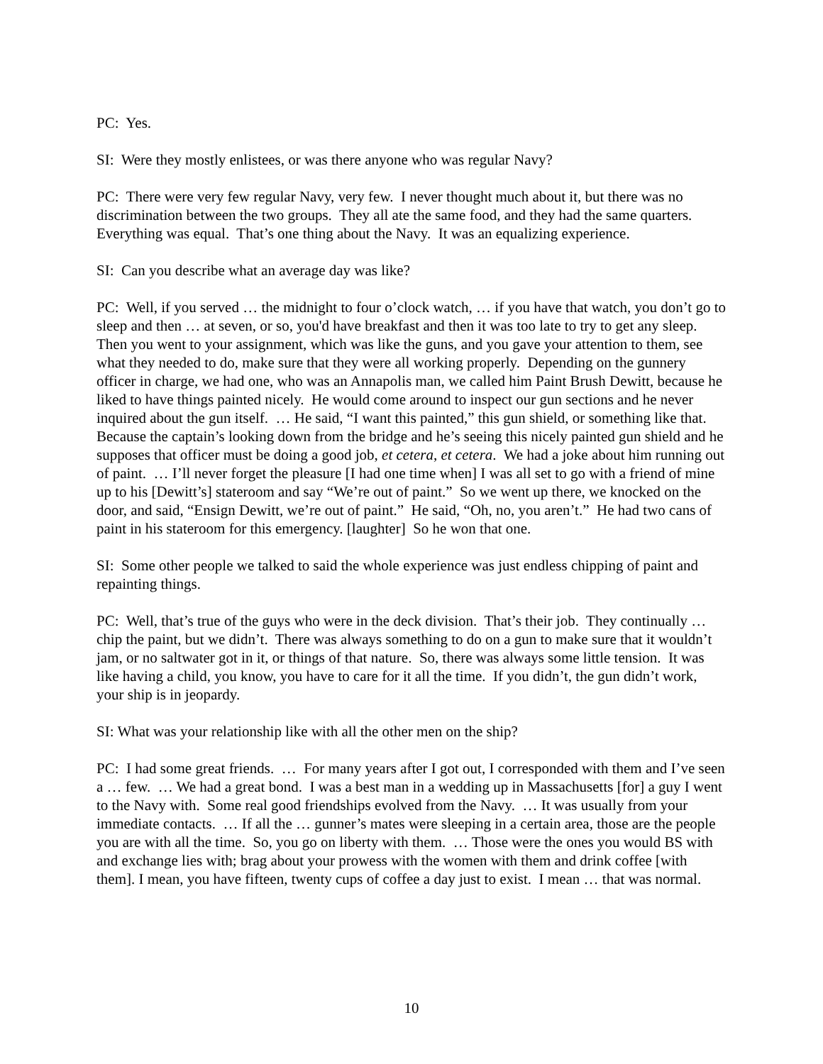PC: Yes.
SI: Were they mostly enlistees, or was there anyone who was regular Navy?
PC: There were very few regular Navy, very few. I never thought much about it, but there was no discrimination between the two groups. They all ate the same food, and they had the same quarters. Everything was equal. That’s one thing about the Navy. It was an equalizing experience.
SI: Can you describe what an average day was like?
PC: Well, if you served … the midnight to four o’clock watch, … if you have that watch, you don’t go to sleep and then … at seven, or so, you'd have breakfast and then it was too late to try to get any sleep. Then you went to your assignment, which was like the guns, and you gave your attention to them, see what they needed to do, make sure that they were all working properly. Depending on the gunnery officer in charge, we had one, who was an Annapolis man, we called him Paint Brush Dewitt, because he liked to have things painted nicely. He would come around to inspect our gun sections and he never inquired about the gun itself. … He said, “I want this painted,” this gun shield, or something like that. Because the captain’s looking down from the bridge and he’s seeing this nicely painted gun shield and he supposes that officer must be doing a good job, et cetera, et cetera. We had a joke about him running out of paint. … I’ll never forget the pleasure [I had one time when] I was all set to go with a friend of mine up to his [Dewitt’s] stateroom and say “We’re out of paint.” So we went up there, we knocked on the door, and said, “Ensign Dewitt, we’re out of paint.” He said, “Oh, no, you aren’t.” He had two cans of paint in his stateroom for this emergency. [laughter] So he won that one.
SI: Some other people we talked to said the whole experience was just endless chipping of paint and repainting things.
PC: Well, that’s true of the guys who were in the deck division. That’s their job. They continually … chip the paint, but we didn’t. There was always something to do on a gun to make sure that it wouldn’t jam, or no saltwater got in it, or things of that nature. So, there was always some little tension. It was like having a child, you know, you have to care for it all the time. If you didn’t, the gun didn’t work, your ship is in jeopardy.
SI: What was your relationship like with all the other men on the ship?
PC: I had some great friends. … For many years after I got out, I corresponded with them and I’ve seen a … few. … We had a great bond. I was a best man in a wedding up in Massachusetts [for] a guy I went to the Navy with. Some real good friendships evolved from the Navy. … It was usually from your immediate contacts. … If all the … gunner’s mates were sleeping in a certain area, those are the people you are with all the time. So, you go on liberty with them. … Those were the ones you would BS with and exchange lies with; brag about your prowess with the women with them and drink coffee [with them]. I mean, you have fifteen, twenty cups of coffee a day just to exist. I mean … that was normal.
10